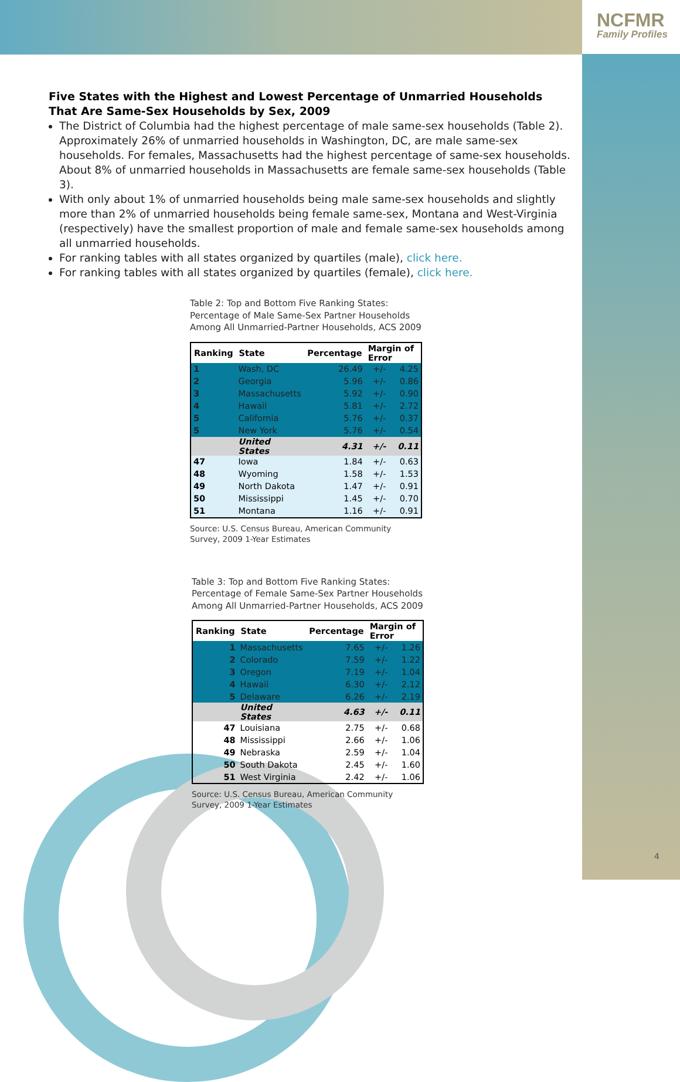NCFMR
Family Profiles
Five States with the Highest and Lowest Percentage of Unmarried Households
That Are Same-Sex Households by Sex, 2009
The District of Columbia had the highest percentage of male same-sex households (Table 2). Approximately 26% of unmarried households in Washington, DC, are male same-sex households. For females, Massachusetts had the highest percentage of same-sex households. About 8% of unmarried households in Massachusetts are female same-sex households (Table 3).
With only about 1% of unmarried households being male same-sex households and slightly more than 2% of unmarried households being female same-sex, Montana and West-Virginia (respectively) have the smallest proportion of male and female same-sex households among all unmarried households.
For ranking tables with all states organized by quartiles (male), click here.
For ranking tables with all states organized by quartiles (female), click here.
Table 2: Top and Bottom Five Ranking States:
Percentage of Male Same-Sex Partner Households
Among All Unmarried-Partner Households, ACS 2009
| Ranking | State | Percentage | Margin of Error | |
| --- | --- | --- | --- | --- |
| 1 | Wash, DC | 26.49 | +/- | 4.25 |
| 2 | Georgia | 5.96 | +/- | 0.86 |
| 3 | Massachusetts | 5.92 | +/- | 0.90 |
| 4 | Hawaii | 5.81 | +/- | 2.72 |
| 5 | California | 5.76 | +/- | 0.37 |
| 5 | New York | 5.76 | +/- | 0.54 |
| | United States | 4.31 | +/- | 0.11 |
| 47 | Iowa | 1.84 | +/- | 0.63 |
| 48 | Wyoming | 1.58 | +/- | 1.53 |
| 49 | North Dakota | 1.47 | +/- | 0.91 |
| 50 | Mississippi | 1.45 | +/- | 0.70 |
| 51 | Montana | 1.16 | +/- | 0.91 |
Source: U.S. Census Bureau, American Community
Survey, 2009 1-Year Estimates
Table 3: Top and Bottom Five Ranking States:
Percentage of Female Same-Sex Partner Households
Among All Unmarried-Partner Households, ACS 2009
| Ranking | State | Percentage | Margin of Error | |
| --- | --- | --- | --- | --- |
| 1 | Massachusetts | 7.65 | +/- | 1.26 |
| 2 | Colorado | 7.59 | +/- | 1.22 |
| 3 | Oregon | 7.19 | +/- | 1.04 |
| 4 | Hawaii | 6.30 | +/- | 2.12 |
| 5 | Delaware | 6.26 | +/- | 2.19 |
| | United States | 4.63 | +/- | 0.11 |
| 47 | Louisiana | 2.75 | +/- | 0.68 |
| 48 | Mississippi | 2.66 | +/- | 1.06 |
| 49 | Nebraska | 2.59 | +/- | 1.04 |
| 50 | South Dakota | 2.45 | +/- | 1.60 |
| 51 | West Virginia | 2.42 | +/- | 1.06 |
Source: U.S. Census Bureau, American Community
Survey, 2009 1-Year Estimates
4